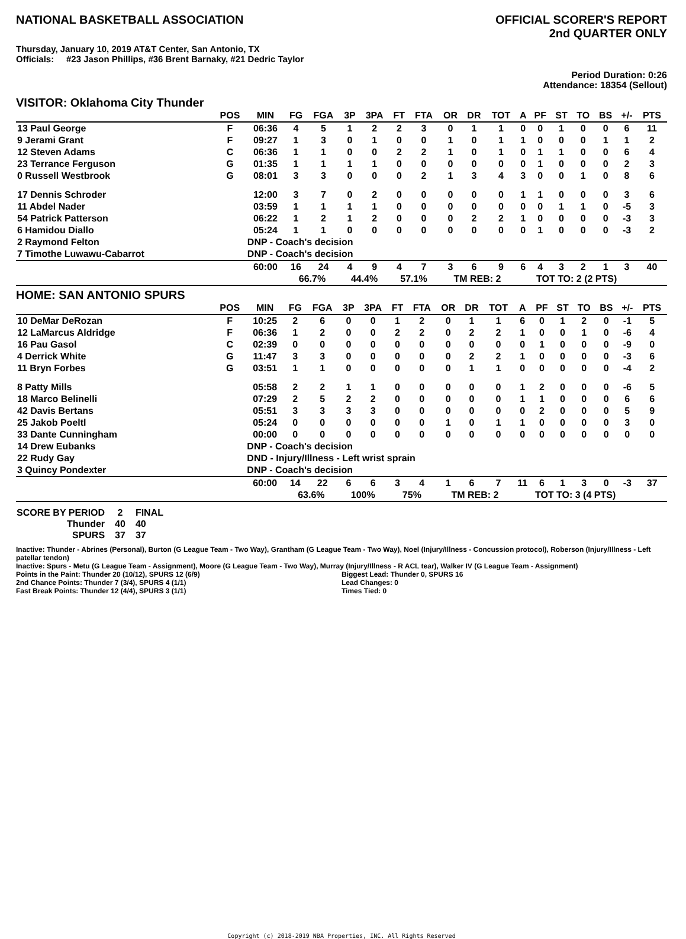NATIONAL BASKETBALL ASSOCIATION
OFFICIAL SCORER'S REPORT
2nd QUARTER ONLY
Thursday, January 10, 2019 AT&T Center, San Antonio, TX
Officials: #23 Jason Phillips, #36 Brent Barnaky, #21 Dedric Taylor
Period Duration: 0:26
Attendance: 18354 (Sellout)
VISITOR: Oklahoma City Thunder
| | POS | MIN | FG | FGA | 3P | 3PA | FT | FTA | OR | DR | TOT | A | PF | ST | TO | BS | +/- | PTS |
| --- | --- | --- | --- | --- | --- | --- | --- | --- | --- | --- | --- | --- | --- | --- | --- | --- | --- | --- |
| 13 Paul George | F | 06:36 | 4 | 5 | 1 | 2 | 2 | 3 | 0 | 1 | 1 | 0 | 0 | 1 | 0 | 0 | 6 | 11 |
| 9 Jerami Grant | F | 09:27 | 1 | 3 | 0 | 1 | 0 | 0 | 1 | 0 | 1 | 1 | 0 | 0 | 0 | 1 | 1 | 2 |
| 12 Steven Adams | C | 06:36 | 1 | 1 | 0 | 0 | 2 | 2 | 1 | 0 | 1 | 0 | 1 | 1 | 0 | 0 | 6 | 4 |
| 23 Terrance Ferguson | G | 01:35 | 1 | 1 | 1 | 1 | 0 | 0 | 0 | 0 | 0 | 0 | 1 | 0 | 0 | 0 | 2 | 3 |
| 0 Russell Westbrook | G | 08:01 | 3 | 3 | 0 | 0 | 0 | 2 | 1 | 3 | 4 | 3 | 0 | 0 | 1 | 0 | 8 | 6 |
| 17 Dennis Schroder | | 12:00 | 3 | 7 | 0 | 2 | 0 | 0 | 0 | 0 | 0 | 1 | 1 | 0 | 0 | 0 | 3 | 6 |
| 11 Abdel Nader | | 03:59 | 1 | 1 | 1 | 1 | 0 | 0 | 0 | 0 | 0 | 0 | 0 | 1 | 1 | 0 | -5 | 3 |
| 54 Patrick Patterson | | 06:22 | 1 | 2 | 1 | 2 | 0 | 0 | 0 | 2 | 2 | 1 | 0 | 0 | 0 | 0 | -3 | 3 |
| 6 Hamidou Diallo | | 05:24 | 1 | 1 | 0 | 0 | 0 | 0 | 0 | 0 | 0 | 0 | 1 | 0 | 0 | 0 | -3 | 2 |
| 2 Raymond Felton | | DNP - Coach's decision | | | | | | | | | | | | | | | | |
| 7 Timothe Luwawu-Cabarrot | | DNP - Coach's decision | | | | | | | | | | | | | | | | |
| | | 60:00 | 16 | 24 | 4 | 9 | 4 | 7 | 3 | 6 | 9 | 6 | 4 | 3 | 2 | 1 | 3 | 40 |
| | | | 66.7% | | 44.4% | | 57.1% | | TM REB: 2 | | | TOT TO: 2 (2 PTS) | | | | | | |
HOME: SAN ANTONIO SPURS
| | POS | MIN | FG | FGA | 3P | 3PA | FT | FTA | OR | DR | TOT | A | PF | ST | TO | BS | +/- | PTS |
| --- | --- | --- | --- | --- | --- | --- | --- | --- | --- | --- | --- | --- | --- | --- | --- | --- | --- | --- |
| 10 DeMar DeRozan | F | 10:25 | 2 | 6 | 0 | 0 | 1 | 2 | 0 | 1 | 1 | 6 | 0 | 1 | 2 | 0 | -1 | 5 |
| 12 LaMarcus Aldridge | F | 06:36 | 1 | 2 | 0 | 0 | 2 | 2 | 0 | 2 | 2 | 1 | 0 | 0 | 1 | 0 | -6 | 4 |
| 16 Pau Gasol | C | 02:39 | 0 | 0 | 0 | 0 | 0 | 0 | 0 | 0 | 0 | 0 | 1 | 0 | 0 | 0 | -9 | 0 |
| 4 Derrick White | G | 11:47 | 3 | 3 | 0 | 0 | 0 | 0 | 0 | 2 | 2 | 1 | 0 | 0 | 0 | 0 | -3 | 6 |
| 11 Bryn Forbes | G | 03:51 | 1 | 1 | 0 | 0 | 0 | 0 | 0 | 1 | 1 | 0 | 0 | 0 | 0 | 0 | -4 | 2 |
| 8 Patty Mills | | 05:58 | 2 | 2 | 1 | 1 | 0 | 0 | 0 | 0 | 0 | 1 | 2 | 0 | 0 | 0 | -6 | 5 |
| 18 Marco Belinelli | | 07:29 | 2 | 5 | 2 | 2 | 0 | 0 | 0 | 0 | 0 | 1 | 1 | 0 | 0 | 0 | 6 | 6 |
| 42 Davis Bertans | | 05:51 | 3 | 3 | 3 | 3 | 0 | 0 | 0 | 0 | 0 | 0 | 2 | 0 | 0 | 0 | 5 | 9 |
| 25 Jakob Poeltl | | 05:24 | 0 | 0 | 0 | 0 | 0 | 0 | 1 | 0 | 1 | 1 | 0 | 0 | 0 | 0 | 3 | 0 |
| 33 Dante Cunningham | | 00:00 | 0 | 0 | 0 | 0 | 0 | 0 | 0 | 0 | 0 | 0 | 0 | 0 | 0 | 0 | 0 | 0 |
| 14 Drew Eubanks | | DNP - Coach's decision | | | | | | | | | | | | | | | | |
| 22 Rudy Gay | | DND - Injury/Illness - Left wrist sprain | | | | | | | | | | | | | | | | |
| 3 Quincy Pondexter | | DNP - Coach's decision | | | | | | | | | | | | | | | | |
| | | 60:00 | 14 | 22 | 6 | 6 | 3 | 4 | 1 | 6 | 7 | 11 | 6 | 1 | 3 | 0 | -3 | 37 |
| | | | 63.6% | | 100% | | 75% | | TM REB: 2 | | | TOT TO: 3 (4 PTS) | | | | | | |
| SCORE BY PERIOD | 2 | FINAL |
| --- | --- | --- |
| Thunder | 40 | 40 |
| SPURS | 37 | 37 |
Inactive: Thunder - Abrines (Personal), Burton (G League Team - Two Way), Grantham (G League Team - Two Way), Noel (Injury/Illness - Concussion protocol), Roberson (Injury/Illness - Left patellar tendon)
Inactive: Spurs - Metu (G League Team - Assignment), Moore (G League Team - Two Way), Murray (Injury/Illness - R ACL tear), Walker IV (G League Team - Assignment)
Points in the Paint: Thunder 20 (10/12), SPURS 12 (6/9)
2nd Chance Points: Thunder 7 (3/4), SPURS 4 (1/1)
Fast Break Points: Thunder 12 (4/4), SPURS 3 (1/1)
Biggest Lead: Thunder 0, SPURS 16
Lead Changes: 0
Times Tied: 0
Copyright (c) 2018-2019 NBA Properties, INC. All Rights Reserved